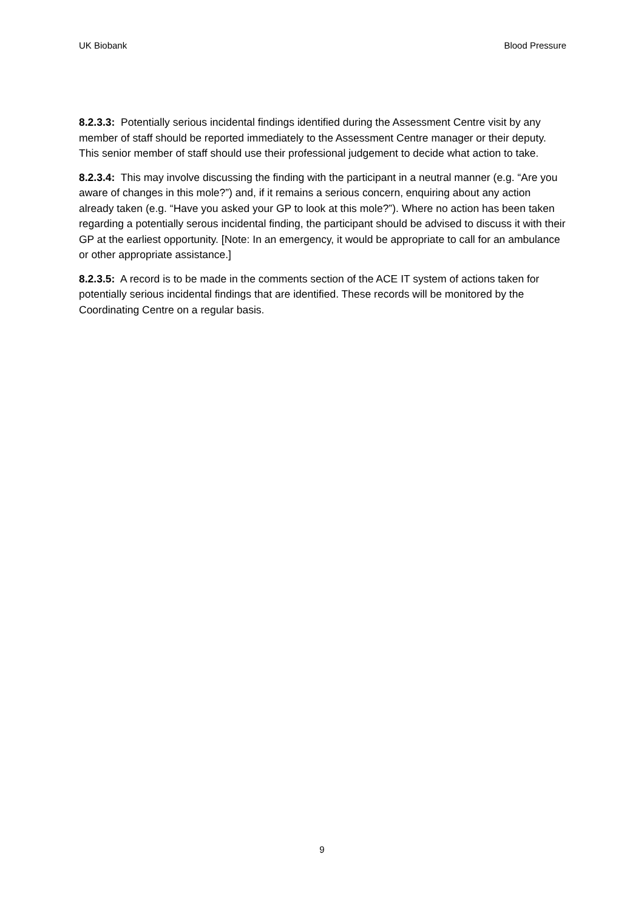UK Biobank Blood Pressure
8.2.3.3: Potentially serious incidental findings identified during the Assessment Centre visit by any member of staff should be reported immediately to the Assessment Centre manager or their deputy. This senior member of staff should use their professional judgement to decide what action to take.
8.2.3.4: This may involve discussing the finding with the participant in a neutral manner (e.g. “Are you aware of changes in this mole?”) and, if it remains a serious concern, enquiring about any action already taken (e.g. “Have you asked your GP to look at this mole?”). Where no action has been taken regarding a potentially serous incidental finding, the participant should be advised to discuss it with their GP at the earliest opportunity. [Note: In an emergency, it would be appropriate to call for an ambulance or other appropriate assistance.]
8.2.3.5: A record is to be made in the comments section of the ACE IT system of actions taken for potentially serious incidental findings that are identified. These records will be monitored by the Coordinating Centre on a regular basis.
9